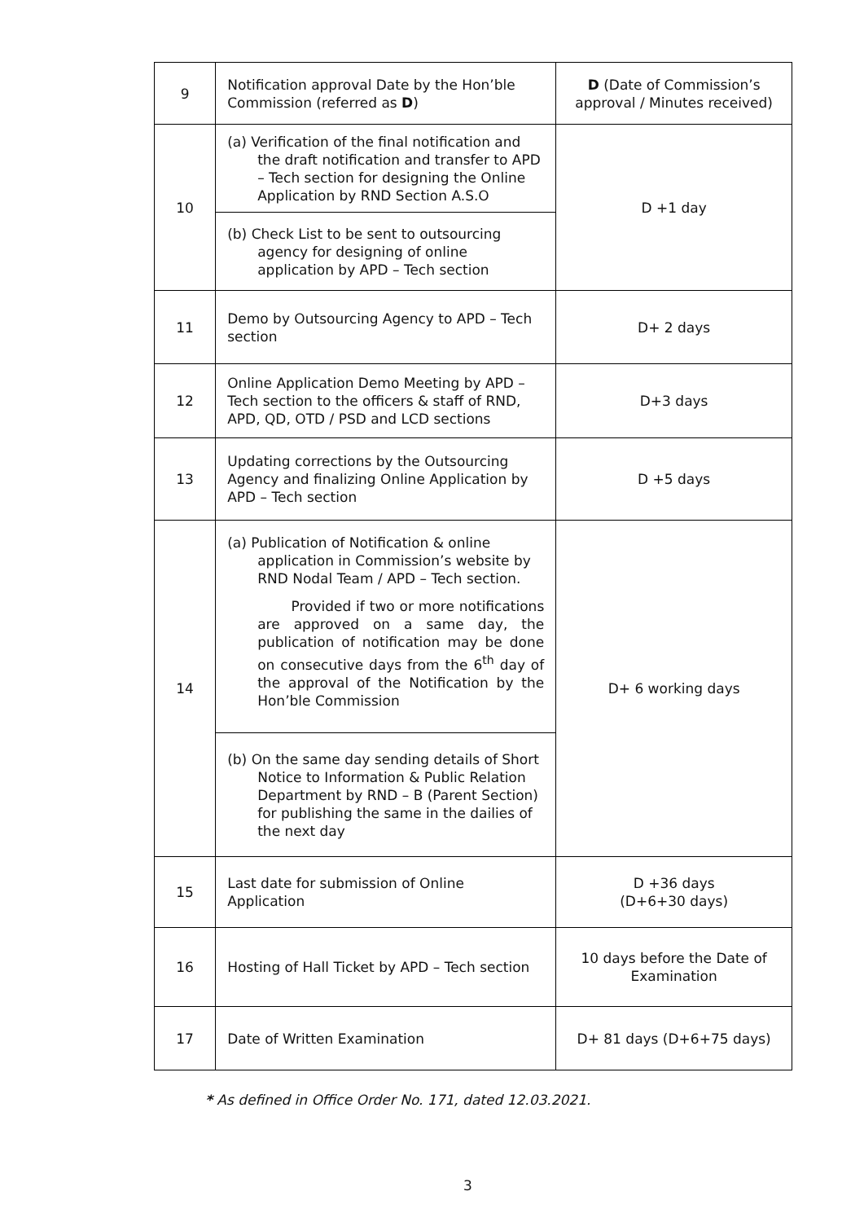| 9 | Notification approval Date by the Hon’ble Commission (referred as D ) | D (Date of Commission’s approval / Minutes received) |
| 10 | (a) Verification of the final notification and the draft notification and transfer to APD – Tech section for designing the Online Application by RND Section A.S.O | D +1 day |
| | (b) Check List to be sent to outsourcing agency for designing of online application by APD – Tech section | |
| 11 | Demo by Outsourcing Agency to APD – Tech section | D+ 2 days |
| 12 | Online Application Demo Meeting by APD – Tech section to the officers & staff of RND, APD, QD, OTD / PSD and LCD sections | D+3 days |
| 13 | Updating corrections by the Outsourcing Agency and finalizing Online Application by APD – Tech section | D +5 days |
| 14 | (a) Publication of Notification & online application in Commission’s website by RND Nodal Team / APD – Tech section. Provided if two or more notifications are approved on a same day, the publication of notification may be done on consecutive days from the 6<sup>th</sup> day of the approval of the Notification by the Hon’ble Commission | D+ 6 working days |
| | (b) On the same day sending details of Short Notice to Information & Public Relation Department by RND – B (Parent Section) for publishing the same in the dailies of the next day | |
| 15 | Last date for submission of Online Application | D +36 days (D+6+30 days) |
| 16 | Hosting of Hall Ticket by APD – Tech section | 10 days before the Date of Examination |
| 17 | Date of Written Examination | D+ 81 days (D+6+75 days) |
* As defined in Office Order No. 171, dated 12.03.2021.
3